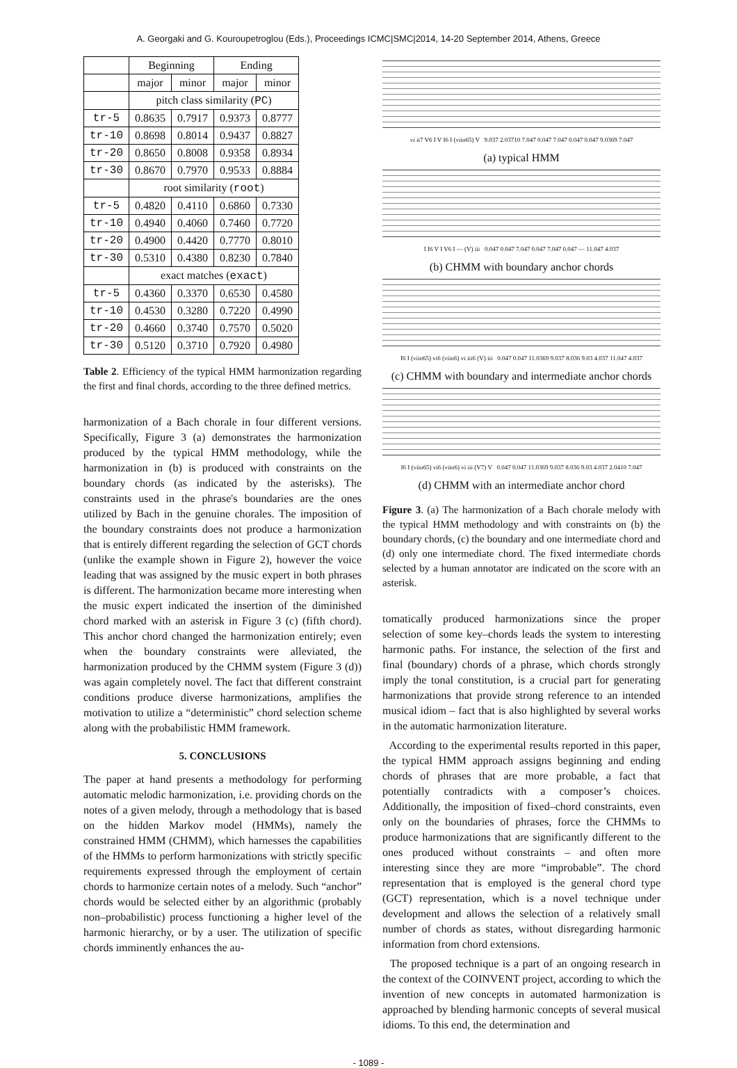A. Georgaki and G. Kouroupetroglou (Eds.), Proceedings ICMC|SMC|2014, 14-20 September 2014, Athens, Greece
| | Beginning | | Ending | |
| --- | --- | --- | --- | --- |
| | major | minor | major | minor |
| | pitch class similarity ( PC ) | | | |
| tr-5 | 0.8635 | 0.7917 | 0.9373 | 0.8777 |
| tr-10 | 0.8698 | 0.8014 | 0.9437 | 0.8827 |
| tr-20 | 0.8650 | 0.8008 | 0.9358 | 0.8934 |
| tr-30 | 0.8670 | 0.7970 | 0.9533 | 0.8884 |
| | root similarity ( root ) | | | |
| tr-5 | 0.4820 | 0.4110 | 0.6860 | 0.7330 |
| tr-10 | 0.4940 | 0.4060 | 0.7460 | 0.7720 |
| tr-20 | 0.4900 | 0.4420 | 0.7770 | 0.8010 |
| tr-30 | 0.5310 | 0.4380 | 0.8230 | 0.7840 |
| | exact matches ( exact ) | | | |
| tr-5 | 0.4360 | 0.3370 | 0.6530 | 0.4580 |
| tr-10 | 0.4530 | 0.3280 | 0.7220 | 0.4990 |
| tr-20 | 0.4660 | 0.3740 | 0.7570 | 0.5020 |
| tr-30 | 0.5120 | 0.3710 | 0.7920 | 0.4980 |
Table 2. Efficiency of the typical HMM harmonization regarding the first and final chords, according to the three defined metrics.
harmonization of a Bach chorale in four different versions. Specifically, Figure 3 (a) demonstrates the harmonization produced by the typical HMM methodology, while the harmonization in (b) is produced with constraints on the boundary chords (as indicated by the asterisks). The constraints used in the phrase's boundaries are the ones utilized by Bach in the genuine chorales. The imposition of the boundary constraints does not produce a harmonization that is entirely different regarding the selection of GCT chords (unlike the example shown in Figure 2), however the voice leading that was assigned by the music expert in both phrases is different. The harmonization became more interesting when the music expert indicated the insertion of the diminished chord marked with an asterisk in Figure 3 (c) (fifth chord). This anchor chord changed the harmonization entirely; even when the boundary constraints were alleviated, the harmonization produced by the CHMM system (Figure 3 (d)) was again completely novel. The fact that different constraint conditions produce diverse harmonizations, amplifies the motivation to utilize a “deterministic” chord selection scheme along with the probabilistic HMM framework.
5. CONCLUSIONS
The paper at hand presents a methodology for performing automatic melodic harmonization, i.e. providing chords on the notes of a given melody, through a methodology that is based on the hidden Markov model (HMMs), namely the constrained HMM (CHMM), which harnesses the capabilities of the HMMs to perform harmonizations with strictly specific requirements expressed through the employment of certain chords to harmonize certain notes of a melody. Such “anchor” chords would be selected either by an algorithmic (probably non–probabilistic) process functioning a higher level of the harmonic hierarchy, or by a user. The utilization of specific chords imminently enhances the au-
vi ii7 V6 I V I6 I (viio65) V 9.037 2.03710 7.047 0.047 7.047 0.047 0.047 9.0369 7.047
(a) typical HMM
I I6 V I V6 I — (V) iii 0.047 0.047 7.047 0.047 7.047 0.047 — 11.047 4.037
(b) CHMM with boundary anchor chords
I6 I (viio65) vi6 (viio6) vi iii6 (V) iii 0.047 0.047 11.0369 9.037 8.036 9.03 4.037 11.047 4.037
(c) CHMM with boundary and intermediate anchor chords
I6 I (viio65) vi6 (viio6) vi iii (V7) V 0.047 0.047 11.0369 9.037 8.036 9.03 4.037 2.0410 7.047
(d) CHMM with an intermediate anchor chord
Figure 3. (a) The harmonization of a Bach chorale melody with the typical HMM methodology and with constraints on (b) the boundary chords, (c) the boundary and one intermediate chord and (d) only one intermediate chord. The fixed intermediate chords selected by a human annotator are indicated on the score with an asterisk.
tomatically produced harmonizations since the proper selection of some key–chords leads the system to interesting harmonic paths. For instance, the selection of the first and final (boundary) chords of a phrase, which chords strongly imply the tonal constitution, is a crucial part for generating harmonizations that provide strong reference to an intended musical idiom – fact that is also highlighted by several works in the automatic harmonization literature.
According to the experimental results reported in this paper, the typical HMM approach assigns beginning and ending chords of phrases that are more probable, a fact that potentially contradicts with a composer’s choices. Additionally, the imposition of fixed–chord constraints, even only on the boundaries of phrases, force the CHMMs to produce harmonizations that are significantly different to the ones produced without constraints – and often more interesting since they are more “improbable”. The chord representation that is employed is the general chord type (GCT) representation, which is a novel technique under development and allows the selection of a relatively small number of chords as states, without disregarding harmonic information from chord extensions.
The proposed technique is a part of an ongoing research in the context of the COINVENT project, according to which the invention of new concepts in automated harmonization is approached by blending harmonic concepts of several musical idioms. To this end, the determination and
- 1089 -